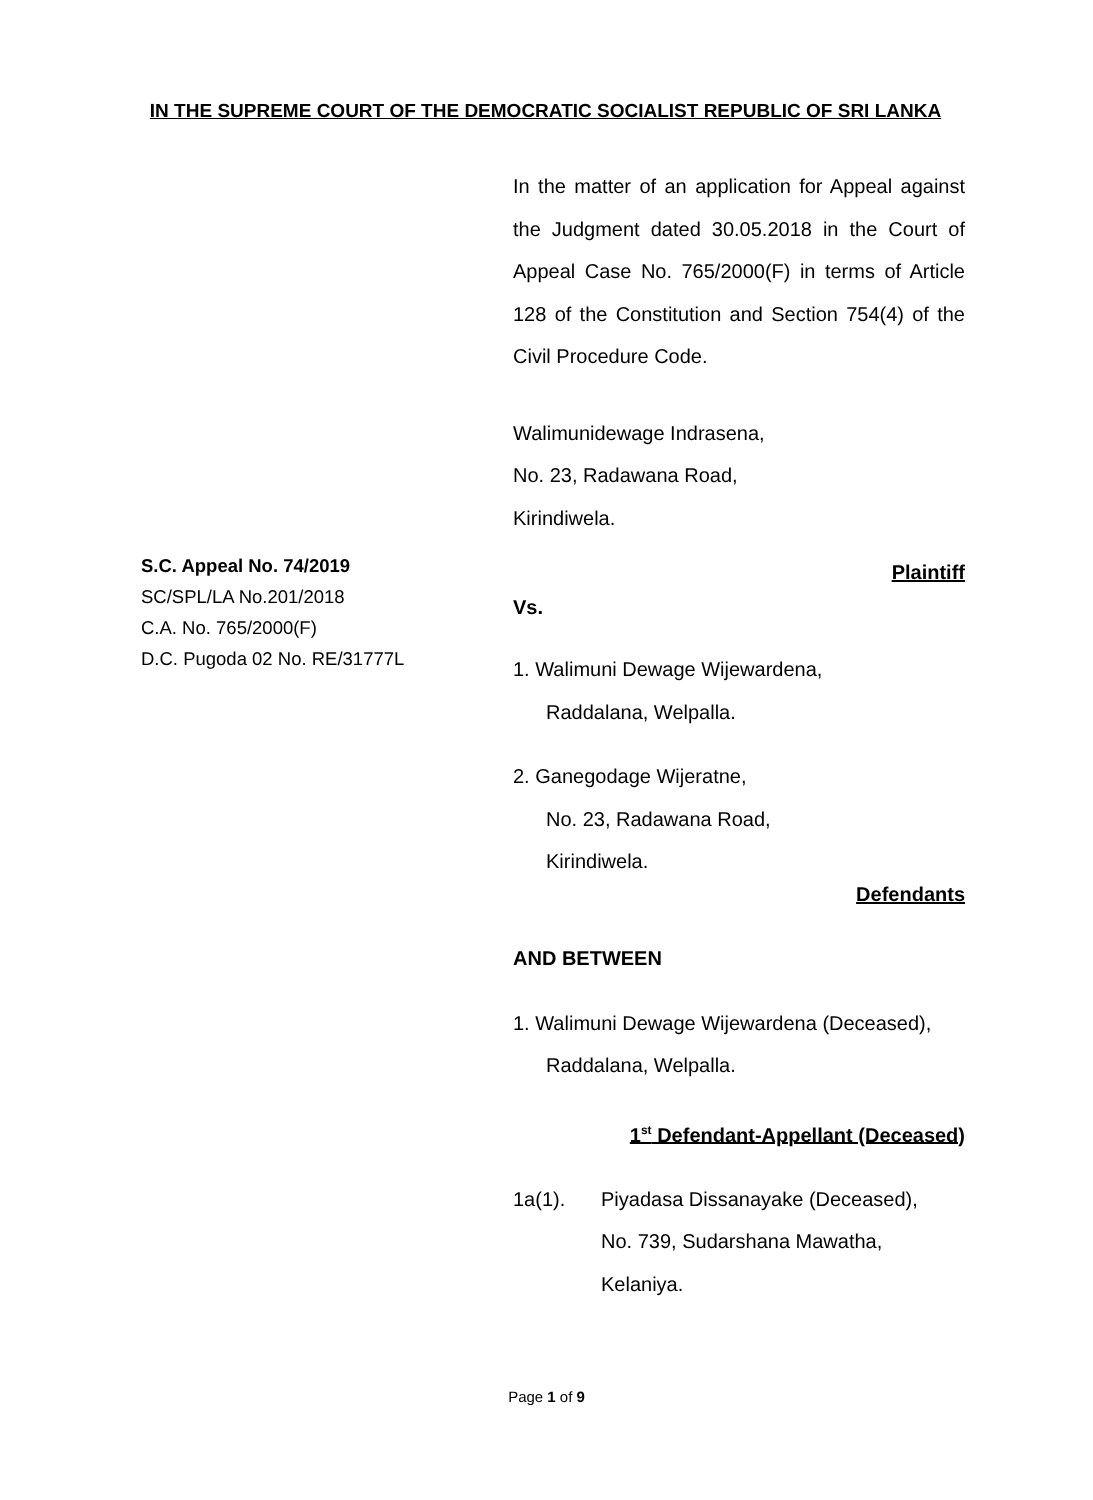IN THE SUPREME COURT OF THE DEMOCRATIC SOCIALIST REPUBLIC OF SRI LANKA
In the matter of an application for Appeal against the Judgment dated 30.05.2018 in the Court of Appeal Case No. 765/2000(F) in terms of Article 128 of the Constitution and Section 754(4) of the Civil Procedure Code.
Walimunidewage Indrasena,
No. 23, Radawana Road,
Kirindiwela.
Plaintiff
Vs.
1. Walimuni Dewage Wijewardena,
Raddalana, Welpalla.
2. Ganegodage Wijeratne,
No. 23, Radawana Road,
Kirindiwela.
Defendants
AND BETWEEN
1. Walimuni Dewage Wijewardena (Deceased),
Raddalana, Welpalla.
1<sup>st</sup> Defendant-Appellant (Deceased)
1a(1). Piyadasa Dissanayake (Deceased),
No. 739, Sudarshana Mawatha,
Kelaniya.
S.C. Appeal No. 74/2019
SC/SPL/LA No.201/2018
C.A. No. 765/2000(F)
D.C. Pugoda 02 No. RE/31777L
Page 1 of 9